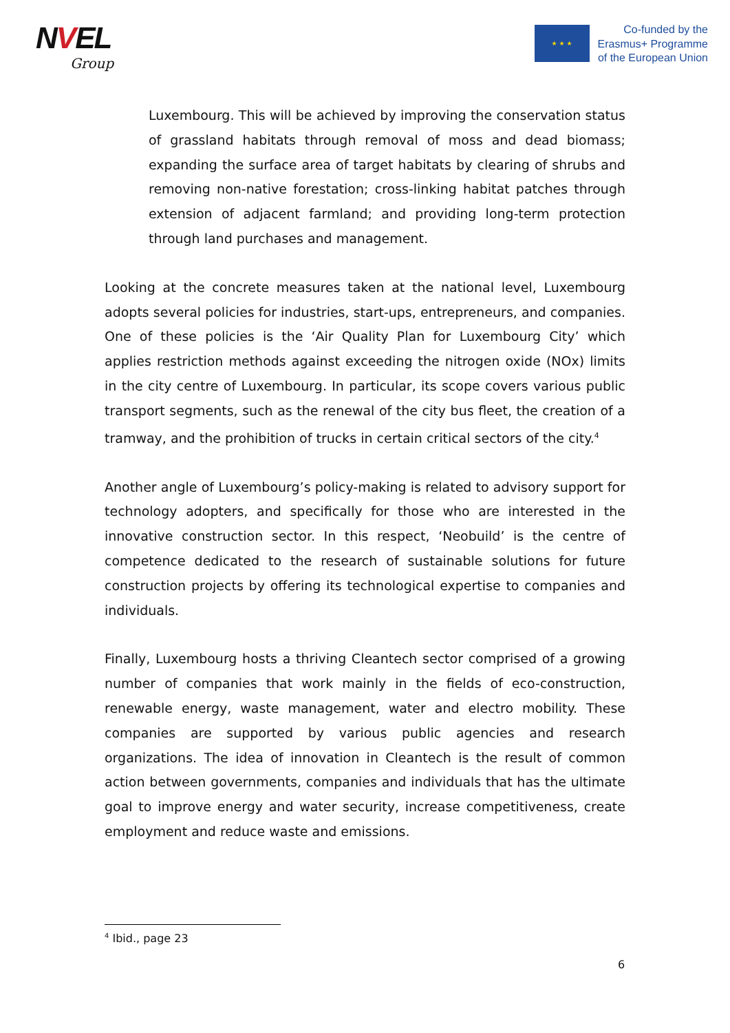NVEL
Group
★ ★ ★
Co-funded by the
Erasmus+ Programme
of the European Union
Luxembourg. This will be achieved by improving the conservation status of grassland habitats through removal of moss and dead biomass; expanding the surface area of target habitats by clearing of shrubs and removing non-native forestation; cross-linking habitat patches through extension of adjacent farmland; and providing long-term protection through land purchases and management.
Looking at the concrete measures taken at the national level, Luxembourg adopts several policies for industries, start-ups, entrepreneurs, and companies. One of these policies is the ‘Air Quality Plan for Luxembourg City’ which applies restriction methods against exceeding the nitrogen oxide (NOx) limits in the city centre of Luxembourg. In particular, its scope covers various public transport segments, such as the renewal of the city bus fleet, the creation of a tramway, and the prohibition of trucks in certain critical sectors of the city.<sup>4</sup>
Another angle of Luxembourg’s policy-making is related to advisory support for technology adopters, and specifically for those who are interested in the innovative construction sector. In this respect, ‘Neobuild’ is the centre of competence dedicated to the research of sustainable solutions for future construction projects by offering its technological expertise to companies and individuals.
Finally, Luxembourg hosts a thriving Cleantech sector comprised of a growing number of companies that work mainly in the fields of eco-construction, renewable energy, waste management, water and electro mobility. These companies are supported by various public agencies and research organizations. The idea of innovation in Cleantech is the result of common action between governments, companies and individuals that has the ultimate goal to improve energy and water security, increase competitiveness, create employment and reduce waste and emissions.
<sup>4</sup> Ibid., page 23
6